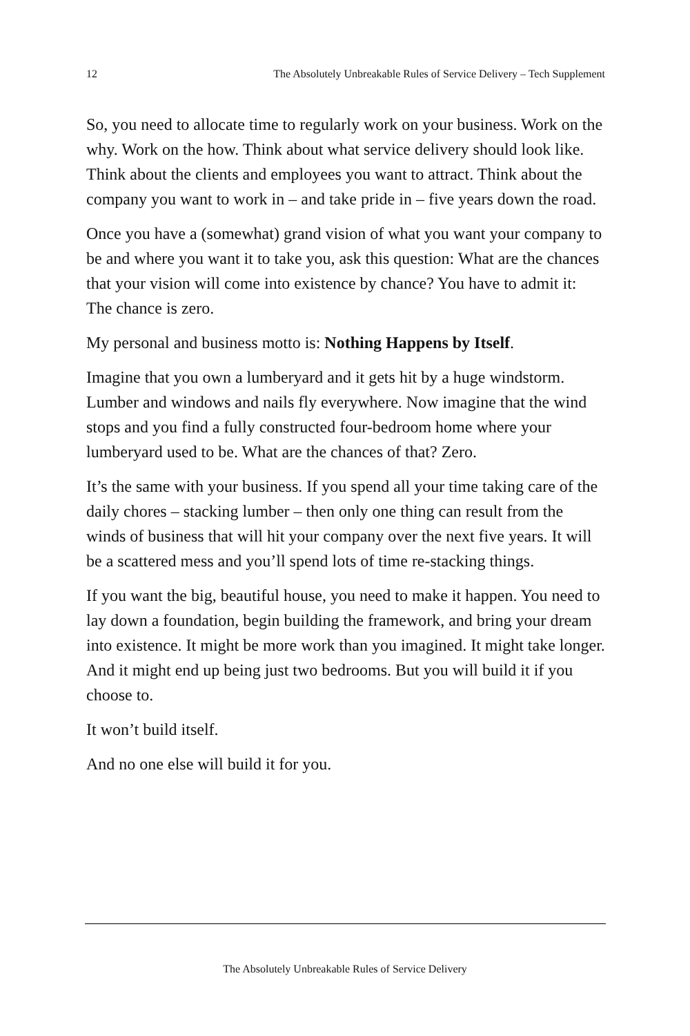12 The Absolutely Unbreakable Rules of Service Delivery – Tech Supplement
So, you need to allocate time to regularly work on your business. Work on the why. Work on the how. Think about what service delivery should look like. Think about the clients and employees you want to attract. Think about the company you want to work in – and take pride in – five years down the road.
Once you have a (somewhat) grand vision of what you want your company to be and where you want it to take you, ask this question: What are the chances that your vision will come into existence by chance? You have to admit it: The chance is zero.
My personal and business motto is: Nothing Happens by Itself.
Imagine that you own a lumberyard and it gets hit by a huge windstorm. Lumber and windows and nails fly everywhere. Now imagine that the wind stops and you find a fully constructed four-bedroom home where your lumberyard used to be. What are the chances of that? Zero.
It’s the same with your business. If you spend all your time taking care of the daily chores – stacking lumber – then only one thing can result from the winds of business that will hit your company over the next five years. It will be a scattered mess and you’ll spend lots of time re-stacking things.
If you want the big, beautiful house, you need to make it happen. You need to lay down a foundation, begin building the framework, and bring your dream into existence. It might be more work than you imagined. It might take longer. And it might end up being just two bedrooms. But you will build it if you choose to.
It won’t build itself.
And no one else will build it for you.
The Absolutely Unbreakable Rules of Service Delivery